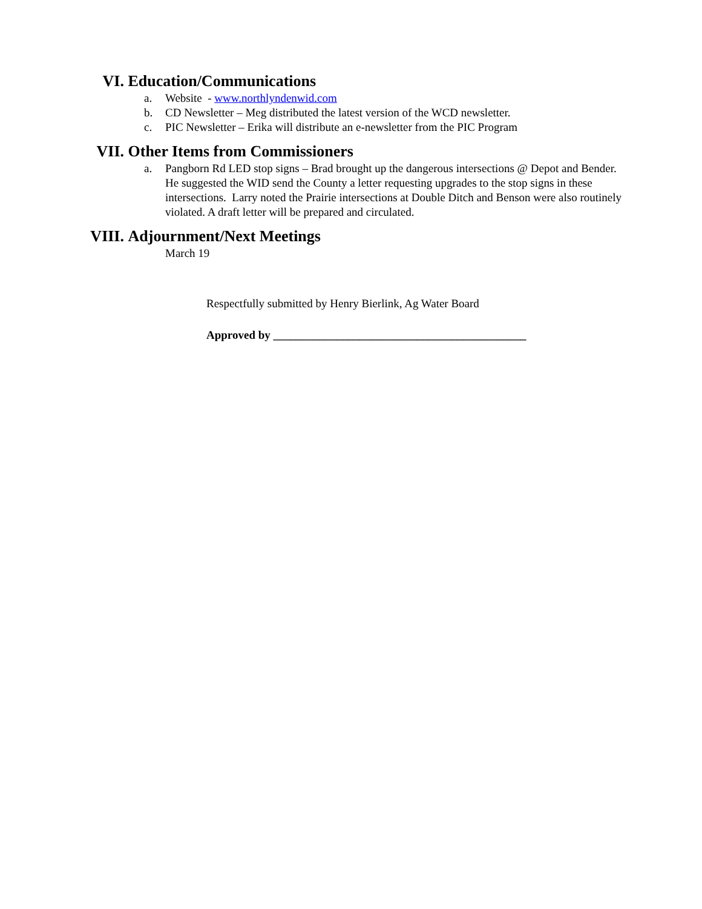VI. Education/Communications
a. Website - www.northlyndenwid.com
b. CD Newsletter – Meg distributed the latest version of the WCD newsletter.
c. PIC Newsletter – Erika will distribute an e-newsletter from the PIC Program
VII. Other Items from Commissioners
a. Pangborn Rd LED stop signs – Brad brought up the dangerous intersections @ Depot and Bender. He suggested the WID send the County a letter requesting upgrades to the stop signs in these intersections. Larry noted the Prairie intersections at Double Ditch and Benson were also routinely violated. A draft letter will be prepared and circulated.
VIII. Adjournment/Next Meetings
March 19
Respectfully submitted by Henry Bierlink, Ag Water Board
Approved by ____________________________________________